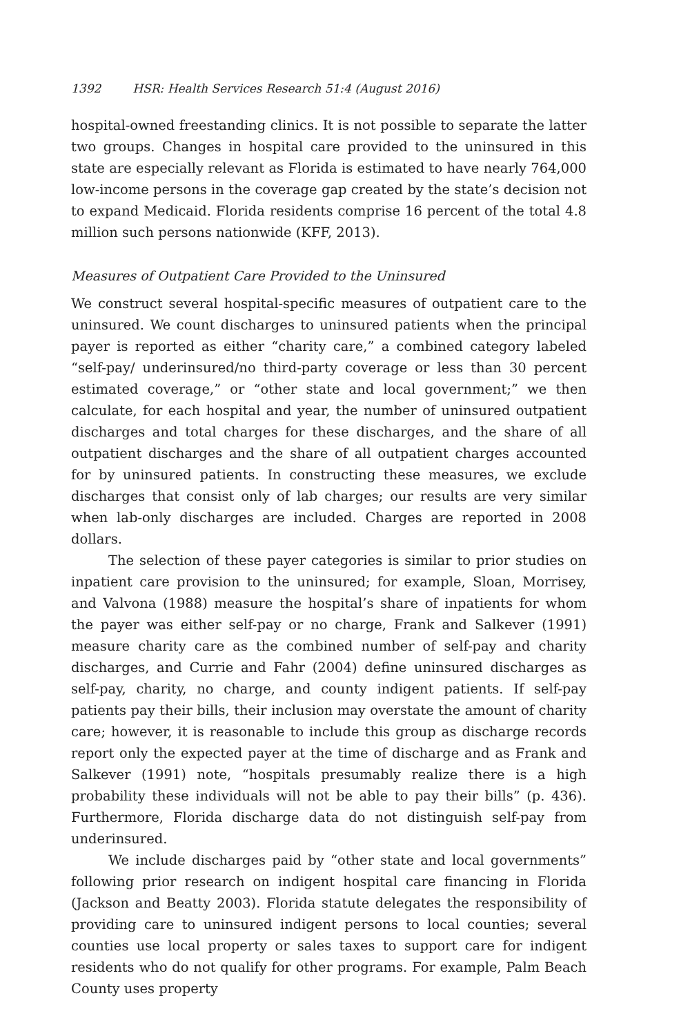1392 HSR: Health Services Research 51:4 (August 2016)
hospital-owned freestanding clinics. It is not possible to separate the latter two groups. Changes in hospital care provided to the uninsured in this state are especially relevant as Florida is estimated to have nearly 764,000 low-income persons in the coverage gap created by the state’s decision not to expand Medicaid. Florida residents comprise 16 percent of the total 4.8 million such persons nationwide (KFF, 2013).
Measures of Outpatient Care Provided to the Uninsured
We construct several hospital-specific measures of outpatient care to the uninsured. We count discharges to uninsured patients when the principal payer is reported as either “charity care,” a combined category labeled “self-pay/ underinsured/no third-party coverage or less than 30 percent estimated coverage,” or “other state and local government;” we then calculate, for each hospital and year, the number of uninsured outpatient discharges and total charges for these discharges, and the share of all outpatient discharges and the share of all outpatient charges accounted for by uninsured patients. In constructing these measures, we exclude discharges that consist only of lab charges; our results are very similar when lab-only discharges are included. Charges are reported in 2008 dollars.
The selection of these payer categories is similar to prior studies on inpatient care provision to the uninsured; for example, Sloan, Morrisey, and Valvona (1988) measure the hospital’s share of inpatients for whom the payer was either self-pay or no charge, Frank and Salkever (1991) measure charity care as the combined number of self-pay and charity discharges, and Currie and Fahr (2004) define uninsured discharges as self-pay, charity, no charge, and county indigent patients. If self-pay patients pay their bills, their inclusion may overstate the amount of charity care; however, it is reasonable to include this group as discharge records report only the expected payer at the time of discharge and as Frank and Salkever (1991) note, “hospitals presumably realize there is a high probability these individuals will not be able to pay their bills” (p. 436). Furthermore, Florida discharge data do not distinguish self-pay from underinsured.
We include discharges paid by “other state and local governments” following prior research on indigent hospital care financing in Florida (Jackson and Beatty 2003). Florida statute delegates the responsibility of providing care to uninsured indigent persons to local counties; several counties use local property or sales taxes to support care for indigent residents who do not qualify for other programs. For example, Palm Beach County uses property